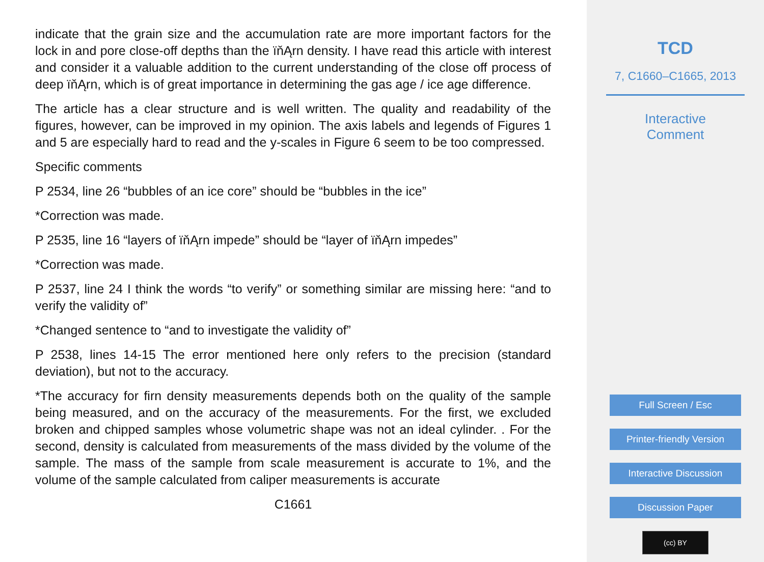indicate that the grain size and the accumulation rate are more important factors for the lock in and pore close-off depths than the ïňĄrn density. I have read this article with interest and consider it a valuable addition to the current understanding of the close off process of deep ïňĄrn, which is of great importance in determining the gas age / ice age difference.
The article has a clear structure and is well written. The quality and readability of the figures, however, can be improved in my opinion. The axis labels and legends of Figures 1 and 5 are especially hard to read and the y-scales in Figure 6 seem to be too compressed.
Specific comments
P 2534, line 26 “bubbles of an ice core” should be “bubbles in the ice”
*Correction was made.
P 2535, line 16 “layers of ïňĄrn impede” should be “layer of ïňĄrn impedes”
*Correction was made.
P 2537, line 24 I think the words “to verify” or something similar are missing here: “and to verify the validity of”
*Changed sentence to “and to investigate the validity of”
P 2538, lines 14-15 The error mentioned here only refers to the precision (standard deviation), but not to the accuracy.
*The accuracy for firn density measurements depends both on the quality of the sample being measured, and on the accuracy of the measurements. For the first, we excluded broken and chipped samples whose volumetric shape was not an ideal cylinder. . For the second, density is calculated from measurements of the mass divided by the volume of the sample. The mass of the sample from scale measurement is accurate to 1%, and the volume of the sample calculated from caliper measurements is accurate
C1661
TCD
7, C1660–C1665, 2013
Interactive
Comment
Full Screen / Esc
Printer-friendly Version
Interactive Discussion
Discussion Paper
(cc) BY